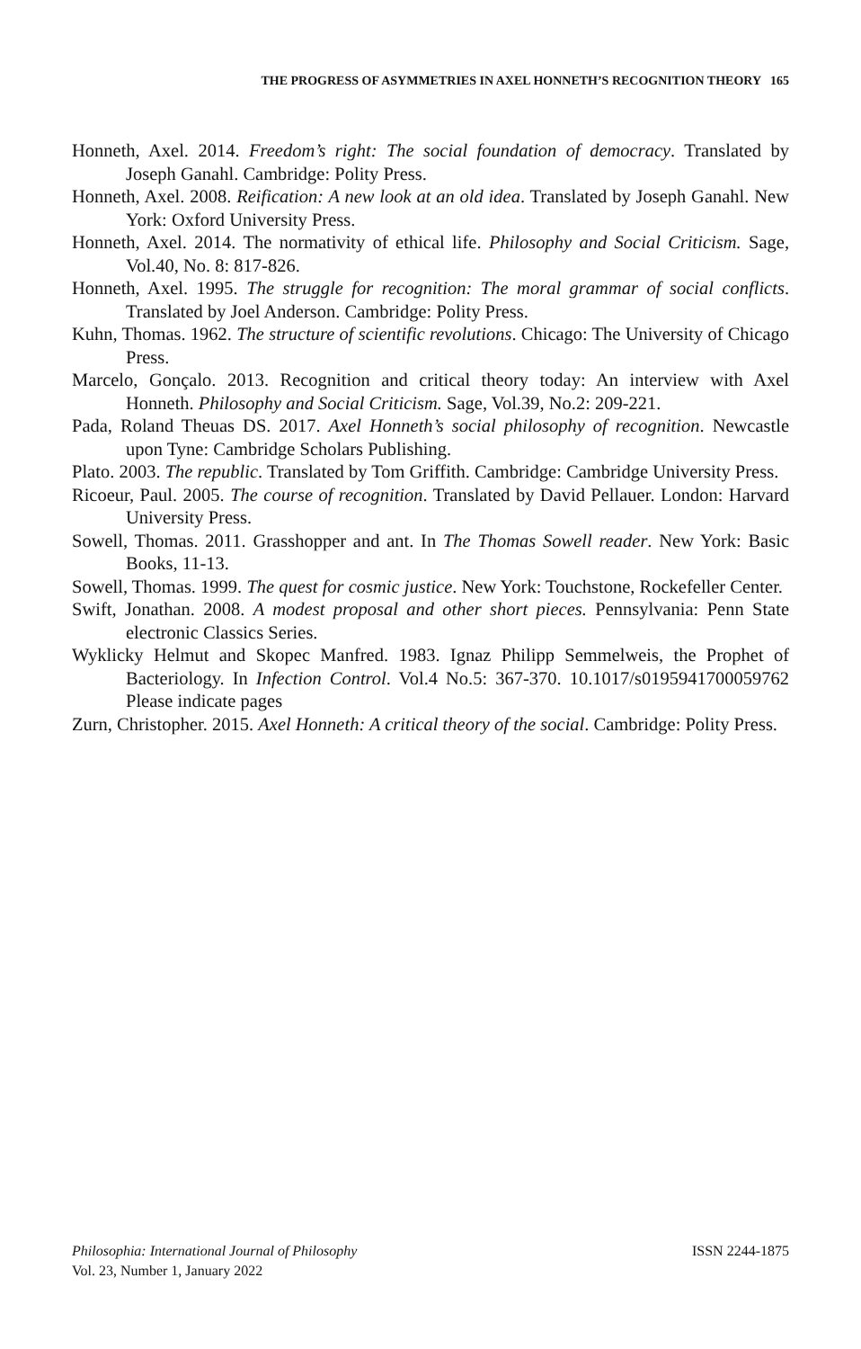THE PROGRESS OF ASYMMETRIES IN AXEL HONNETH’S RECOGNITION THEORY 165
Honneth, Axel. 2014. Freedom’s right: The social foundation of democracy. Translated by Joseph Ganahl. Cambridge: Polity Press.
Honneth, Axel. 2008. Reification: A new look at an old idea. Translated by Joseph Ganahl. New York: Oxford University Press.
Honneth, Axel. 2014. The normativity of ethical life. Philosophy and Social Criticism. Sage, Vol.40, No. 8: 817-826.
Honneth, Axel. 1995. The struggle for recognition: The moral grammar of social conflicts. Translated by Joel Anderson. Cambridge: Polity Press.
Kuhn, Thomas. 1962. The structure of scientific revolutions. Chicago: The University of Chicago Press.
Marcelo, Gonçalo. 2013. Recognition and critical theory today: An interview with Axel Honneth. Philosophy and Social Criticism. Sage, Vol.39, No.2: 209-221.
Pada, Roland Theuas DS. 2017. Axel Honneth’s social philosophy of recognition. Newcastle upon Tyne: Cambridge Scholars Publishing.
Plato. 2003. The republic. Translated by Tom Griffith. Cambridge: Cambridge University Press.
Ricoeur, Paul. 2005. The course of recognition. Translated by David Pellauer. London: Harvard University Press.
Sowell, Thomas. 2011. Grasshopper and ant. In The Thomas Sowell reader. New York: Basic Books, 11-13.
Sowell, Thomas. 1999. The quest for cosmic justice. New York: Touchstone, Rockefeller Center.
Swift, Jonathan. 2008. A modest proposal and other short pieces. Pennsylvania: Penn State electronic Classics Series.
Wyklicky Helmut and Skopec Manfred. 1983. Ignaz Philipp Semmelweis, the Prophet of Bacteriology. In Infection Control. Vol.4 No.5: 367-370. 10.1017/s0195941700059762 Please indicate pages
Zurn, Christopher. 2015. Axel Honneth: A critical theory of the social. Cambridge: Polity Press.
ISSN 2244-1875 Philosophia: International Journal of Philosophy
Vol. 23, Number 1, January 2022